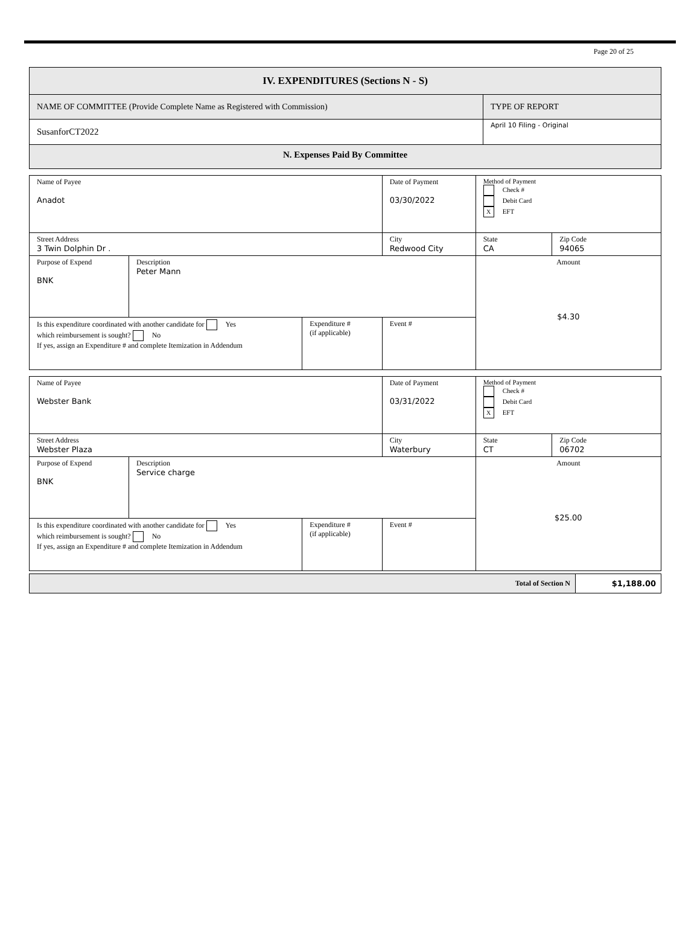Page 20 of 25
| IV. EXPENDITURES (Sections N - S) | |
| NAME OF COMMITTEE (Provide Complete Name as Registered with Commission) | TYPE OF REPORT |
| SusanforCT2022 | April 10 Filing - Original |
| N. Expenses Paid By Committee | |
| Name of Payee Anadot | | | | Date of Payment 03/30/2022 | Method of Payment Check # Debit Card X EFT | |
| Street Address 3 Twin Dolphin Dr . | | | City Redwood City | | State CA | Zip Code 94065 |
| Purpose of Expend BNK | Description Peter Mann | | | | Amount $4.30 | |
| Is this expenditure coordinated with another candidate for Yes which reimbursement is sought? No If yes, assign an Expenditure # and complete Itemization in Addendum | | Expenditure # (if applicable) | Event # | | | |
| Name of Payee Webster Bank | | | | Date of Payment 03/31/2022 | Method of Payment Check # Debit Card X EFT | |
| Street Address Webster Plaza | | | City Waterbury | | State CT | Zip Code 06702 |
| Purpose of Expend BNK | Description Service charge | | | | Amount $25.00 | |
| Is this expenditure coordinated with another candidate for Yes which reimbursement is sought? No If yes, assign an Expenditure # and complete Itemization in Addendum | | Expenditure # (if applicable) | Event # | | | |
| Total of Section N | $1,188.00 |